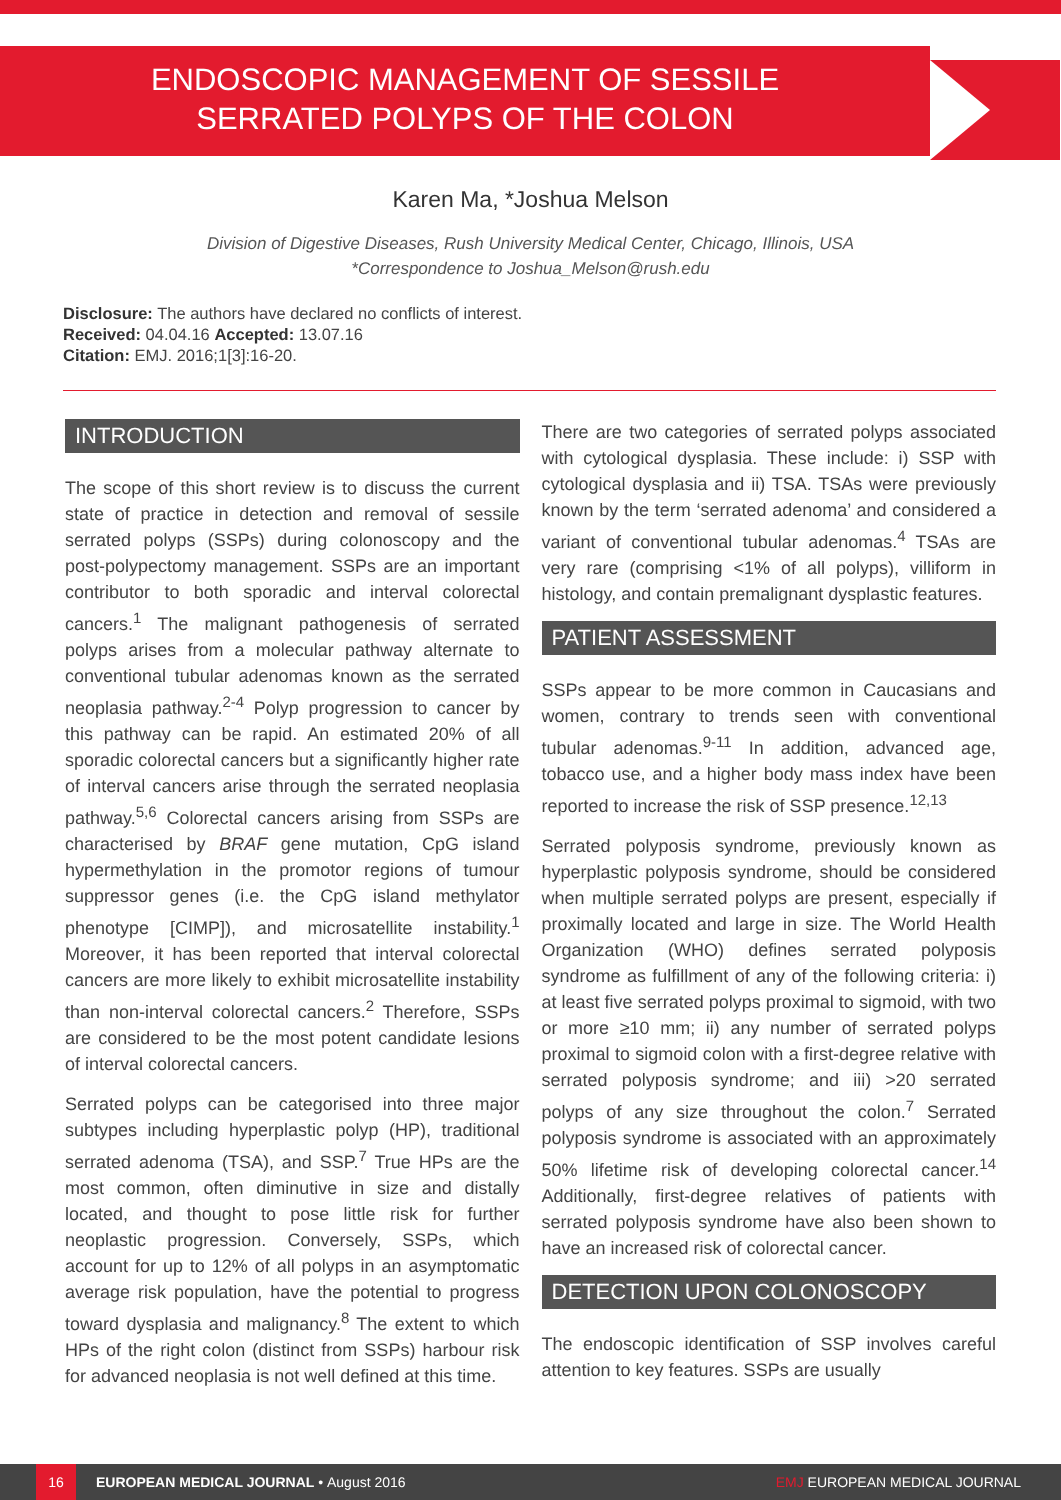ENDOSCOPIC MANAGEMENT OF SESSILE
SERRATED POLYPS OF THE COLON
Karen Ma, *Joshua Melson
Division of Digestive Diseases, Rush University Medical Center, Chicago, Illinois, USA
*Correspondence to Joshua_Melson@rush.edu
Disclosure: The authors have declared no conflicts of interest.
Received: 04.04.16 Accepted: 13.07.16
Citation: EMJ. 2016;1[3]:16-20.
INTRODUCTION
The scope of this short review is to discuss the current state of practice in detection and removal of sessile serrated polyps (SSPs) during colonoscopy and the post-polypectomy management. SSPs are an important contributor to both sporadic and interval colorectal cancers.<sup>1</sup> The malignant pathogenesis of serrated polyps arises from a molecular pathway alternate to conventional tubular adenomas known as the serrated neoplasia pathway.<sup>2-4</sup> Polyp progression to cancer by this pathway can be rapid. An estimated 20% of all sporadic colorectal cancers but a significantly higher rate of interval cancers arise through the serrated neoplasia pathway.<sup>5,6</sup> Colorectal cancers arising from SSPs are characterised by BRAF gene mutation, CpG island hypermethylation in the promotor regions of tumour suppressor genes (i.e. the CpG island methylator phenotype [CIMP]), and microsatellite instability.<sup>1</sup> Moreover, it has been reported that interval colorectal cancers are more likely to exhibit microsatellite instability than non-interval colorectal cancers.<sup>2</sup> Therefore, SSPs are considered to be the most potent candidate lesions of interval colorectal cancers.
Serrated polyps can be categorised into three major subtypes including hyperplastic polyp (HP), traditional serrated adenoma (TSA), and SSP.<sup>7</sup> True HPs are the most common, often diminutive in size and distally located, and thought to pose little risk for further neoplastic progression. Conversely, SSPs, which account for up to 12% of all polyps in an asymptomatic average risk population, have the potential to progress toward dysplasia and malignancy.<sup>8</sup> The extent to which HPs of the right colon (distinct from SSPs) harbour risk for advanced neoplasia is not well defined at this time.
There are two categories of serrated polyps associated with cytological dysplasia. These include: i) SSP with cytological dysplasia and ii) TSA. TSAs were previously known by the term ‘serrated adenoma’ and considered a variant of conventional tubular adenomas.<sup>4</sup> TSAs are very rare (comprising <1% of all polyps), villiform in histology, and contain premalignant dysplastic features.
PATIENT ASSESSMENT
SSPs appear to be more common in Caucasians and women, contrary to trends seen with conventional tubular adenomas.<sup>9-11</sup> In addition, advanced age, tobacco use, and a higher body mass index have been reported to increase the risk of SSP presence.<sup>12,13</sup>
Serrated polyposis syndrome, previously known as hyperplastic polyposis syndrome, should be considered when multiple serrated polyps are present, especially if proximally located and large in size. The World Health Organization (WHO) defines serrated polyposis syndrome as fulfillment of any of the following criteria: i) at least five serrated polyps proximal to sigmoid, with two or more ≥10 mm; ii) any number of serrated polyps proximal to sigmoid colon with a first-degree relative with serrated polyposis syndrome; and iii) >20 serrated polyps of any size throughout the colon.<sup>7</sup> Serrated polyposis syndrome is associated with an approximately 50% lifetime risk of developing colorectal cancer.<sup>14</sup> Additionally, first-degree relatives of patients with serrated polyposis syndrome have also been shown to have an increased risk of colorectal cancer.
DETECTION UPON COLONOSCOPY
The endoscopic identification of SSP involves careful attention to key features. SSPs are usually
16 EUROPEAN MEDICAL JOURNAL • August 2016 EMJ EUROPEAN MEDICAL JOURNAL